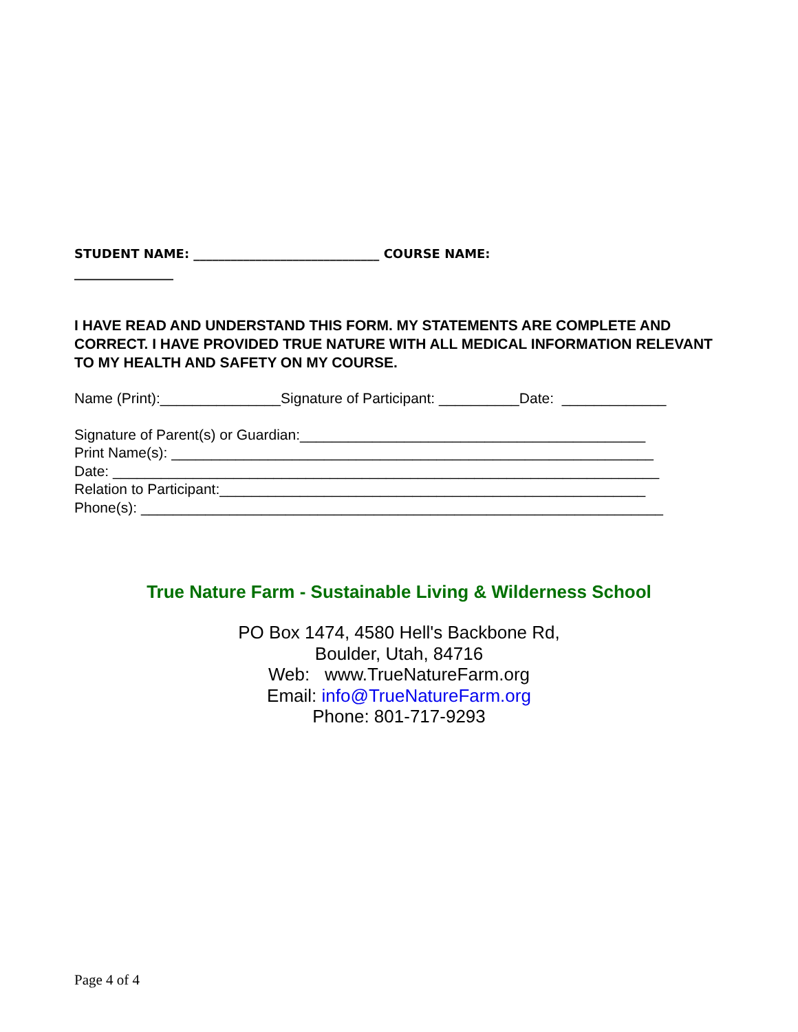STUDENT NAME: ______________________________ COURSE NAME:
________________
I HAVE READ AND UNDERSTAND THIS FORM. MY STATEMENTS ARE COMPLETE AND CORRECT. I HAVE PROVIDED TRUE NATURE WITH ALL MEDICAL INFORMATION RELEVANT TO MY HEALTH AND SAFETY ON MY COURSE.
Name (Print):_______________Signature of Participant: __________Date: _____________
Signature of Parent(s) or Guardian:___________________________________________ Print Name(s): ____________________________________________________________ Date: ____________________________________________________________________ Relation to Participant:_____________________________________________________ Phone(s): _________________________________________________________________
True Nature Farm - Sustainable Living & Wilderness School
PO Box 1474, 4580 Hell's Backbone Rd,
Boulder, Utah, 84716
Web: www.TrueNatureFarm.org
Email: info@TrueNatureFarm.org
Phone: 801-717-9293
Page 4 of 4